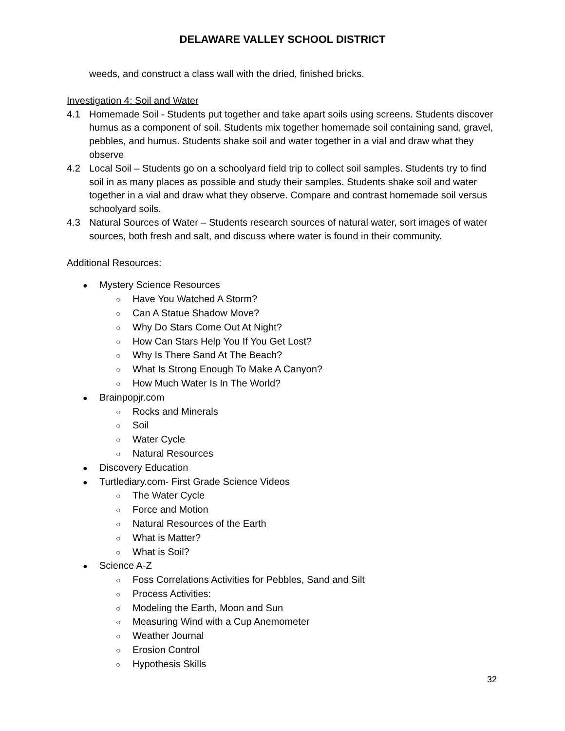DELAWARE VALLEY SCHOOL DISTRICT
weeds, and construct a class wall with the dried, finished bricks.
Investigation 4: Soil and Water
4.1 Homemade Soil - Students put together and take apart soils using screens. Students discover humus as a component of soil. Students mix together homemade soil containing sand, gravel, pebbles, and humus. Students shake soil and water together in a vial and draw what they observe
4.2 Local Soil – Students go on a schoolyard field trip to collect soil samples. Students try to find soil in as many places as possible and study their samples. Students shake soil and water together in a vial and draw what they observe. Compare and contrast homemade soil versus schoolyard soils.
4.3 Natural Sources of Water – Students research sources of natural water, sort images of water sources, both fresh and salt, and discuss where water is found in their community.
Additional Resources:
● Mystery Science Resources
○ Have You Watched A Storm?
○ Can A Statue Shadow Move?
○ Why Do Stars Come Out At Night?
○ How Can Stars Help You If You Get Lost?
○ Why Is There Sand At The Beach?
○ What Is Strong Enough To Make A Canyon?
○ How Much Water Is In The World?
● Brainpopjr.com
○ Rocks and Minerals
○ Soil
○ Water Cycle
○ Natural Resources
● Discovery Education
● Turtlediary.com- First Grade Science Videos
○ The Water Cycle
○ Force and Motion
○ Natural Resources of the Earth
○ What is Matter?
○ What is Soil?
● Science A-Z
○ Foss Correlations Activities for Pebbles, Sand and Silt
○ Process Activities:
○ Modeling the Earth, Moon and Sun
○ Measuring Wind with a Cup Anemometer
○ Weather Journal
○ Erosion Control
○ Hypothesis Skills
32